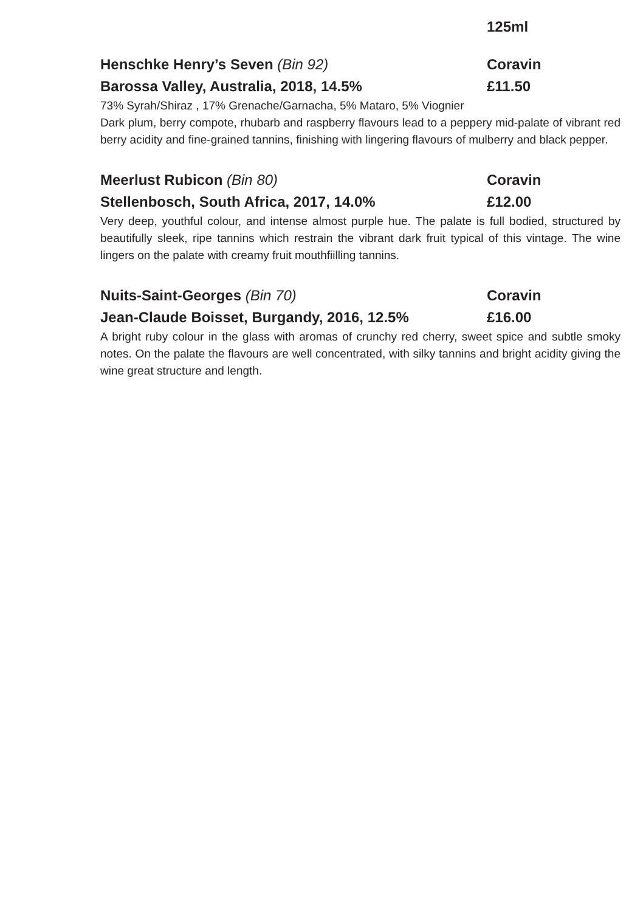125ml
Henschke Henry’s Seven (Bin 92) Coravin
Barossa Valley, Australia, 2018, 14.5% £11.50
73% Syrah/Shiraz , 17% Grenache/Garnacha, 5% Mataro, 5% Viognier
Dark plum, berry compote, rhubarb and raspberry flavours lead to a peppery mid-palate of vibrant red berry acidity and fine-grained tannins, finishing with lingering flavours of mulberry and black pepper.
Meerlust Rubicon (Bin 80) Coravin
Stellenbosch, South Africa, 2017, 14.0% £12.00
Very deep, youthful colour, and intense almost purple hue. The palate is full bodied, structured by beautifully sleek, ripe tannins which restrain the vibrant dark fruit typical of this vintage. The wine lingers on the palate with creamy fruit mouthfiilling tannins.
Nuits-Saint-Georges (Bin 70) Coravin
Jean-Claude Boisset, Burgandy, 2016, 12.5% £16.00
A bright ruby colour in the glass with aromas of crunchy red cherry, sweet spice and subtle smoky notes. On the palate the flavours are well concentrated, with silky tannins and bright acidity giving the wine great structure and length.